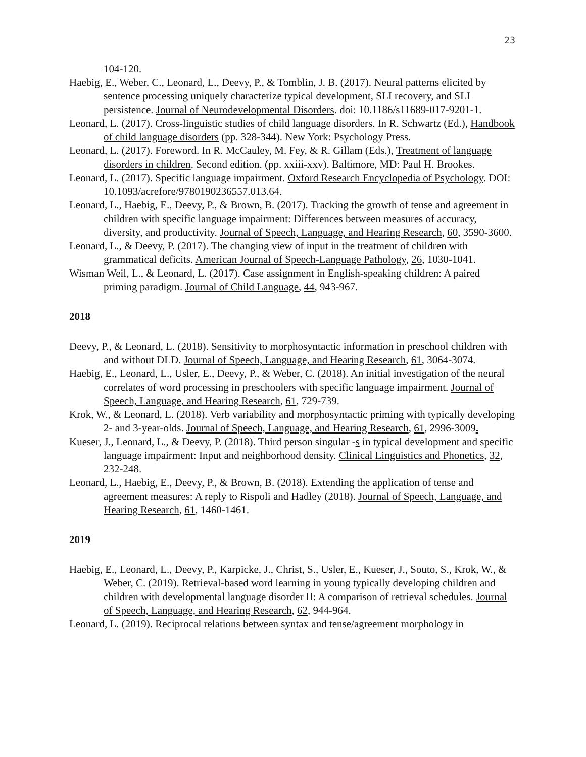23
104-120.
Haebig, E., Weber, C., Leonard, L., Deevy, P., & Tomblin, J. B. (2017). Neural patterns elicited by sentence processing uniquely characterize typical development, SLI recovery, and SLI persistence. Journal of Neurodevelopmental Disorders. doi: 10.1186/s11689-017-9201-1.
Leonard, L. (2017). Cross-linguistic studies of child language disorders. In R. Schwartz (Ed.), Handbook of child language disorders (pp. 328-344). New York: Psychology Press.
Leonard, L. (2017). Foreword. In R. McCauley, M. Fey, & R. Gillam (Eds.), Treatment of language disorders in children. Second edition. (pp. xxiii-xxv). Baltimore, MD: Paul H. Brookes.
Leonard, L. (2017). Specific language impairment. Oxford Research Encyclopedia of Psychology. DOI: 10.1093/acrefore/9780190236557.013.64.
Leonard, L., Haebig, E., Deevy, P., & Brown, B. (2017). Tracking the growth of tense and agreement in children with specific language impairment: Differences between measures of accuracy, diversity, and productivity. Journal of Speech, Language, and Hearing Research, 60, 3590-3600.
Leonard, L., & Deevy, P. (2017). The changing view of input in the treatment of children with grammatical deficits. American Journal of Speech-Language Pathology, 26, 1030-1041.
Wisman Weil, L., & Leonard, L. (2017). Case assignment in English-speaking children: A paired priming paradigm. Journal of Child Language, 44, 943-967.
2018
Deevy, P., & Leonard, L. (2018). Sensitivity to morphosyntactic information in preschool children with and without DLD. Journal of Speech, Language, and Hearing Research, 61, 3064-3074.
Haebig, E., Leonard, L., Usler, E., Deevy, P., & Weber, C. (2018). An initial investigation of the neural correlates of word processing in preschoolers with specific language impairment. Journal of Speech, Language, and Hearing Research, 61, 729-739.
Krok, W., & Leonard, L. (2018). Verb variability and morphosyntactic priming with typically developing 2- and 3-year-olds. Journal of Speech, Language, and Hearing Research, 61, 2996-3009.
Kueser, J., Leonard, L., & Deevy, P. (2018). Third person singular -s in typical development and specific language impairment: Input and neighborhood density. Clinical Linguistics and Phonetics, 32, 232-248.
Leonard, L., Haebig, E., Deevy, P., & Brown, B. (2018). Extending the application of tense and agreement measures: A reply to Rispoli and Hadley (2018). Journal of Speech, Language, and Hearing Research, 61, 1460-1461.
2019
Haebig, E., Leonard, L., Deevy, P., Karpicke, J., Christ, S., Usler, E., Kueser, J., Souto, S., Krok, W., & Weber, C. (2019). Retrieval-based word learning in young typically developing children and children with developmental language disorder II: A comparison of retrieval schedules. Journal of Speech, Language, and Hearing Research, 62, 944-964.
Leonard, L. (2019). Reciprocal relations between syntax and tense/agreement morphology in